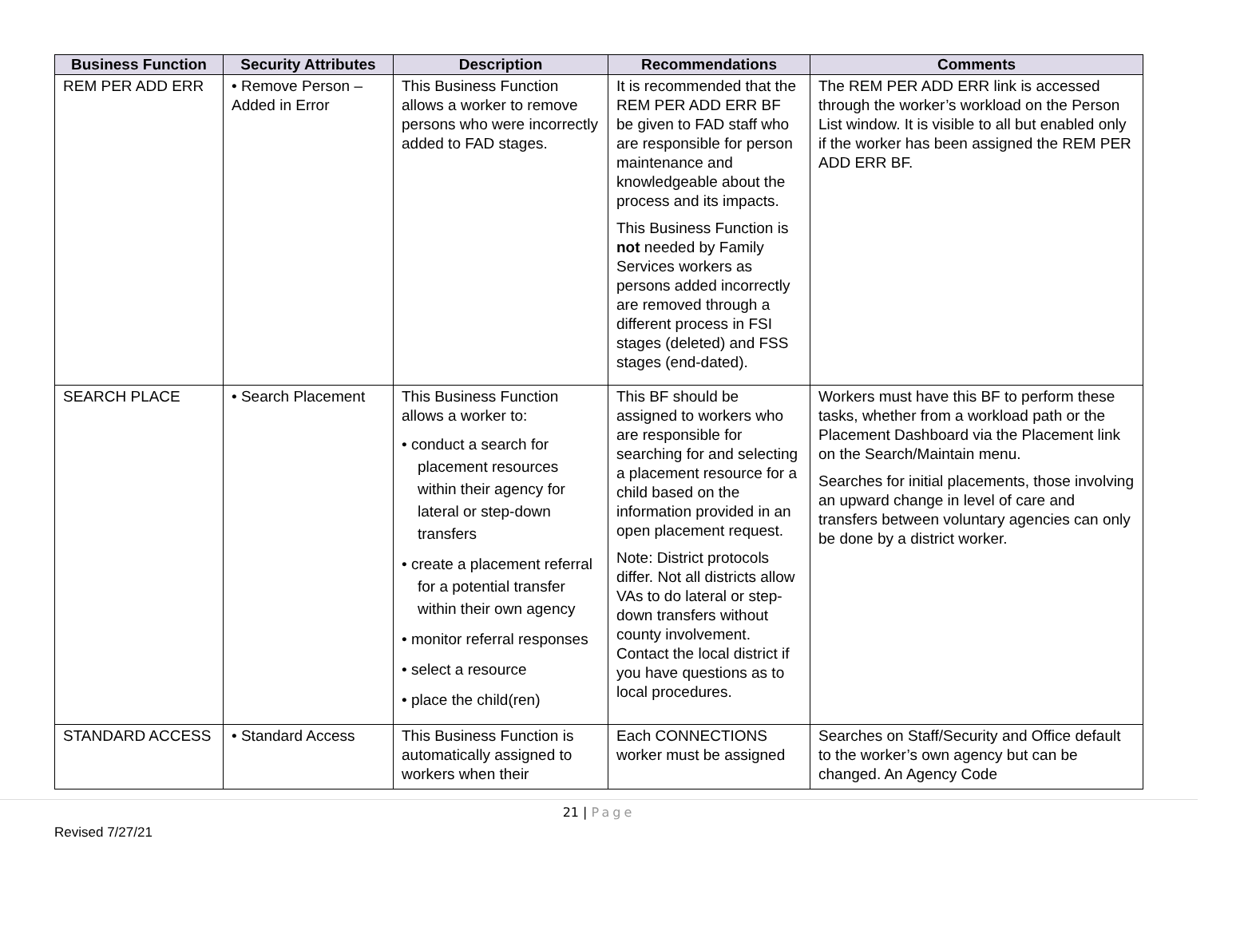| Business Function | Security Attributes | Description | Recommendations | Comments |
| --- | --- | --- | --- | --- |
| REM PER ADD ERR | • Remove Person – Added in Error | This Business Function allows a worker to remove persons who were incorrectly added to FAD stages. | It is recommended that the REM PER ADD ERR BF be given to FAD staff who are responsible for person maintenance and knowledgeable about the process and its impacts. This Business Function is not needed by Family Services workers as persons added incorrectly are removed through a different process in FSI stages (deleted) and FSS stages (end-dated). | The REM PER ADD ERR link is accessed through the worker’s workload on the Person List window. It is visible to all but enabled only if the worker has been assigned the REM PER ADD ERR BF. |
| SEARCH PLACE | • Search Placement | This Business Function allows a worker to: • conduct a search for placement resources within their agency for lateral or step-down transfers • create a placement referral for a potential transfer within their own agency • monitor referral responses • select a resource • place the child(ren) | This BF should be assigned to workers who are responsible for searching for and selecting a placement resource for a child based on the information provided in an open placement request. Note: District protocols differ. Not all districts allow VAs to do lateral or step-down transfers without county involvement. Contact the local district if you have questions as to local procedures. | Workers must have this BF to perform these tasks, whether from a workload path or the Placement Dashboard via the Placement link on the Search/Maintain menu. Searches for initial placements, those involving an upward change in level of care and transfers between voluntary agencies can only be done by a district worker. |
| STANDARD ACCESS | • Standard Access | This Business Function is automatically assigned to workers when their | Each CONNECTIONS worker must be assigned | Searches on Staff/Security and Office default to the worker’s own agency but can be changed. An Agency Code |
21 | Page
Revised 7/27/21